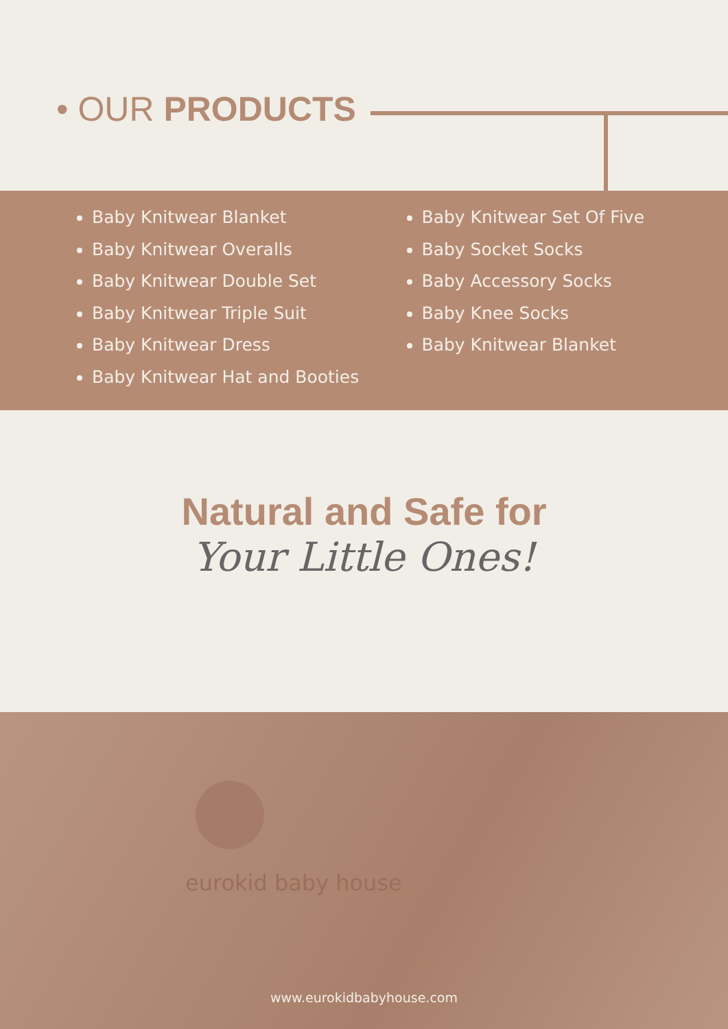• OUR PRODUCTS
Baby Knitwear Blanket
Baby Knitwear Overalls
Baby Knitwear Double Set
Baby Knitwear Triple Suit
Baby Knitwear Dress
Baby Knitwear Hat and Booties
Baby Knitwear Set Of Five
Baby Socket Socks
Baby Accessory Socks
Baby Knee Socks
Baby Knitwear Blanket
Natural and Safe for
Your Little Ones!
eurokid baby house
www.eurokidbabyhouse.com